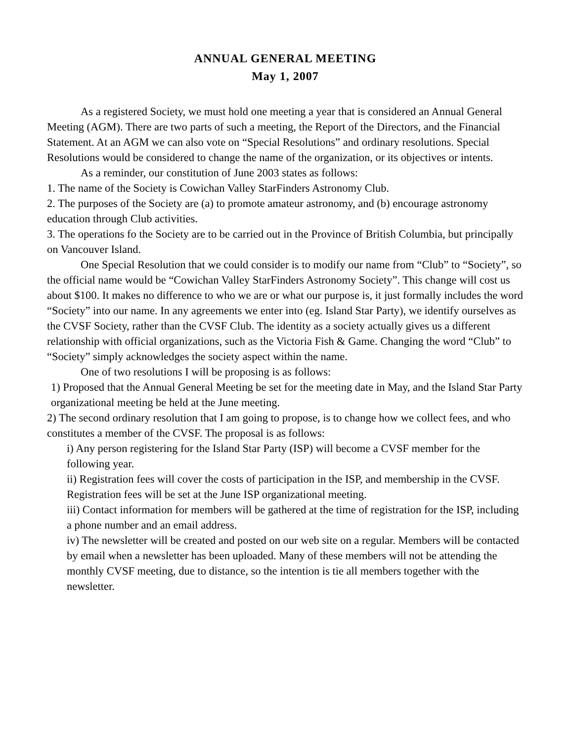ANNUAL GENERAL MEETING
May 1, 2007
As a registered Society, we must hold one meeting a year that is considered an Annual General Meeting (AGM). There are two parts of such a meeting, the Report of the Directors, and the Financial Statement. At an AGM we can also vote on “Special Resolutions” and ordinary resolutions. Special Resolutions would be considered to change the name of the organization, or its objectives or intents.
As a reminder, our constitution of June 2003 states as follows:
1. The name of the Society is Cowichan Valley StarFinders Astronomy Club.
2. The purposes of the Society are (a) to promote amateur astronomy, and (b) encourage astronomy education through Club activities.
3. The operations fo the Society are to be carried out in the Province of British Columbia, but principally on Vancouver Island.
One Special Resolution that we could consider is to modify our name from “Club” to “Society”, so the official name would be “Cowichan Valley StarFinders Astronomy Society”. This change will cost us about $100. It makes no difference to who we are or what our purpose is, it just formally includes the word “Society” into our name. In any agreements we enter into (eg. Island Star Party), we identify ourselves as the CVSF Society, rather than the CVSF Club. The identity as a society actually gives us a different relationship with official organizations, such as the Victoria Fish & Game. Changing the word “Club” to “Society” simply acknowledges the society aspect within the name.
One of two resolutions I will be proposing is as follows:
1) Proposed that the Annual General Meeting be set for the meeting date in May, and the Island Star Party organizational meeting be held at the June meeting.
2) The second ordinary resolution that I am going to propose, is to change how we collect fees, and who constitutes a member of the CVSF. The proposal is as follows:
i) Any person registering for the Island Star Party (ISP) will become a CVSF member for the following year.
ii) Registration fees will cover the costs of participation in the ISP, and membership in the CVSF. Registration fees will be set at the June ISP organizational meeting.
iii) Contact information for members will be gathered at the time of registration for the ISP, including a phone number and an email address.
iv) The newsletter will be created and posted on our web site on a regular. Members will be contacted by email when a newsletter has been uploaded. Many of these members will not be attending the monthly CVSF meeting, due to distance, so the intention is tie all members together with the newsletter.